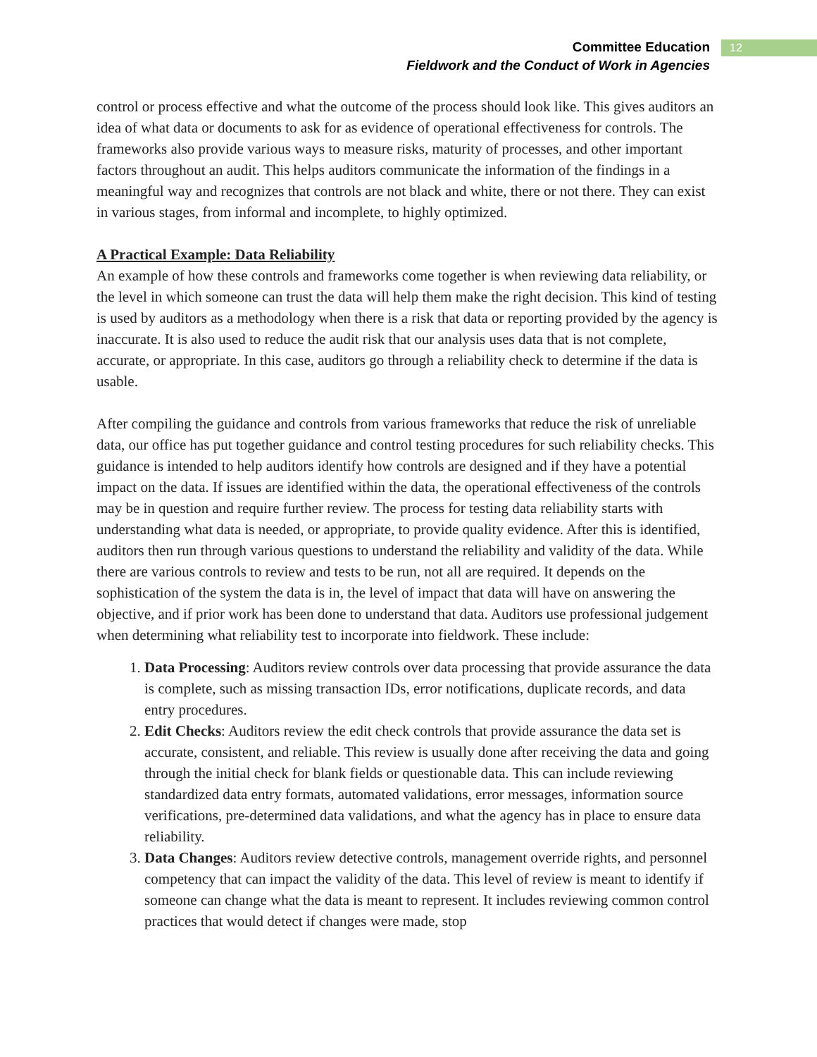Committee Education
Fieldwork and the Conduct of Work in Agencies
12
control or process effective and what the outcome of the process should look like. This gives auditors an idea of what data or documents to ask for as evidence of operational effectiveness for controls. The frameworks also provide various ways to measure risks, maturity of processes, and other important factors throughout an audit. This helps auditors communicate the information of the findings in a meaningful way and recognizes that controls are not black and white, there or not there. They can exist in various stages, from informal and incomplete, to highly optimized.
A Practical Example: Data Reliability
An example of how these controls and frameworks come together is when reviewing data reliability, or the level in which someone can trust the data will help them make the right decision. This kind of testing is used by auditors as a methodology when there is a risk that data or reporting provided by the agency is inaccurate. It is also used to reduce the audit risk that our analysis uses data that is not complete, accurate, or appropriate. In this case, auditors go through a reliability check to determine if the data is usable.
After compiling the guidance and controls from various frameworks that reduce the risk of unreliable data, our office has put together guidance and control testing procedures for such reliability checks. This guidance is intended to help auditors identify how controls are designed and if they have a potential impact on the data. If issues are identified within the data, the operational effectiveness of the controls may be in question and require further review. The process for testing data reliability starts with understanding what data is needed, or appropriate, to provide quality evidence. After this is identified, auditors then run through various questions to understand the reliability and validity of the data. While there are various controls to review and tests to be run, not all are required. It depends on the sophistication of the system the data is in, the level of impact that data will have on answering the objective, and if prior work has been done to understand that data. Auditors use professional judgement when determining what reliability test to incorporate into fieldwork. These include:
1. Data Processing: Auditors review controls over data processing that provide assurance the data is complete, such as missing transaction IDs, error notifications, duplicate records, and data entry procedures.
2. Edit Checks: Auditors review the edit check controls that provide assurance the data set is accurate, consistent, and reliable. This review is usually done after receiving the data and going through the initial check for blank fields or questionable data. This can include reviewing standardized data entry formats, automated validations, error messages, information source verifications, pre-determined data validations, and what the agency has in place to ensure data reliability.
3. Data Changes: Auditors review detective controls, management override rights, and personnel competency that can impact the validity of the data. This level of review is meant to identify if someone can change what the data is meant to represent. It includes reviewing common control practices that would detect if changes were made, stop